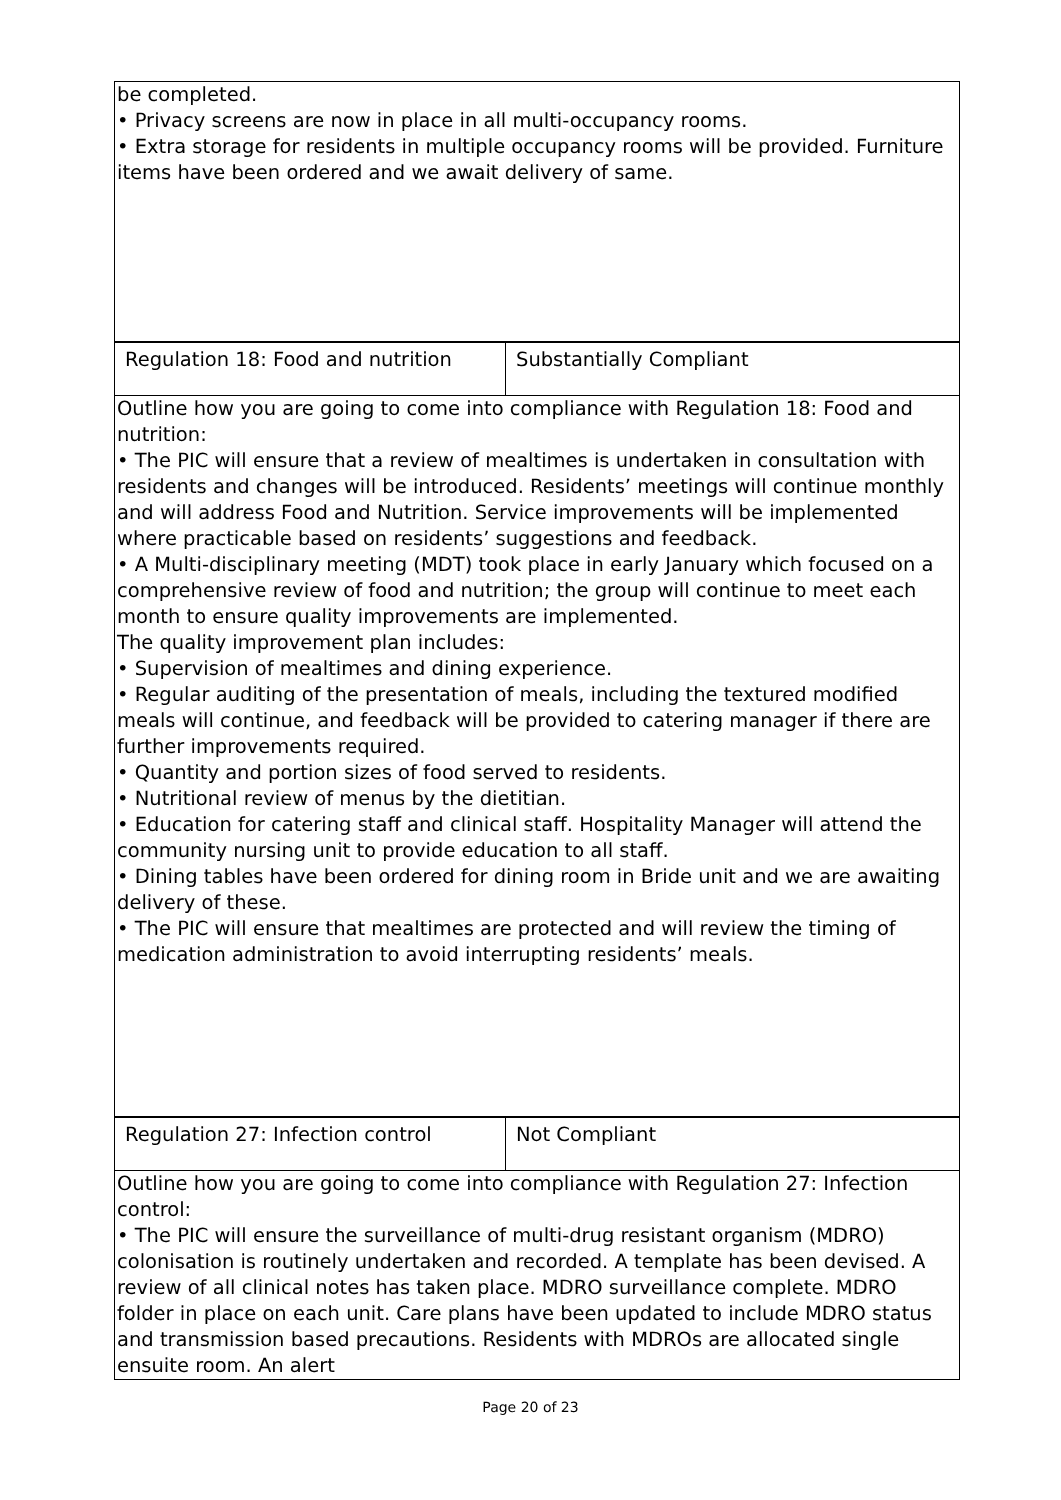| be completed. • Privacy screens are now in place in all multi-occupancy rooms. • Extra storage for residents in multiple occupancy rooms will be provided. Furniture items have been ordered and we await delivery of same. | |
| Regulation 18: Food and nutrition | Substantially Compliant |
| Outline how you are going to come into compliance with Regulation 18: Food and nutrition: • The PIC will ensure that a review of mealtimes is undertaken in consultation with residents and changes will be introduced. Residents’ meetings will continue monthly and will address Food and Nutrition. Service improvements will be implemented where practicable based on residents’ suggestions and feedback. • A Multi-disciplinary meeting (MDT) took place in early January which focused on a comprehensive review of food and nutrition; the group will continue to meet each month to ensure quality improvements are implemented. The quality improvement plan includes: • Supervision of mealtimes and dining experience. • Regular auditing of the presentation of meals, including the textured modified meals will continue, and feedback will be provided to catering manager if there are further improvements required. • Quantity and portion sizes of food served to residents. • Nutritional review of menus by the dietitian. • Education for catering staff and clinical staff. Hospitality Manager will attend the community nursing unit to provide education to all staff. • Dining tables have been ordered for dining room in Bride unit and we are awaiting delivery of these. • The PIC will ensure that mealtimes are protected and will review the timing of medication administration to avoid interrupting residents’ meals. | |
| Regulation 27: Infection control | Not Compliant |
| Outline how you are going to come into compliance with Regulation 27: Infection control: • The PIC will ensure the surveillance of multi-drug resistant organism (MDRO) colonisation is routinely undertaken and recorded. A template has been devised. A review of all clinical notes has taken place. MDRO surveillance complete. MDRO folder in place on each unit. Care plans have been updated to include MDRO status and transmission based precautions. Residents with MDROs are allocated single ensuite room. An alert | |
Page 20 of 23